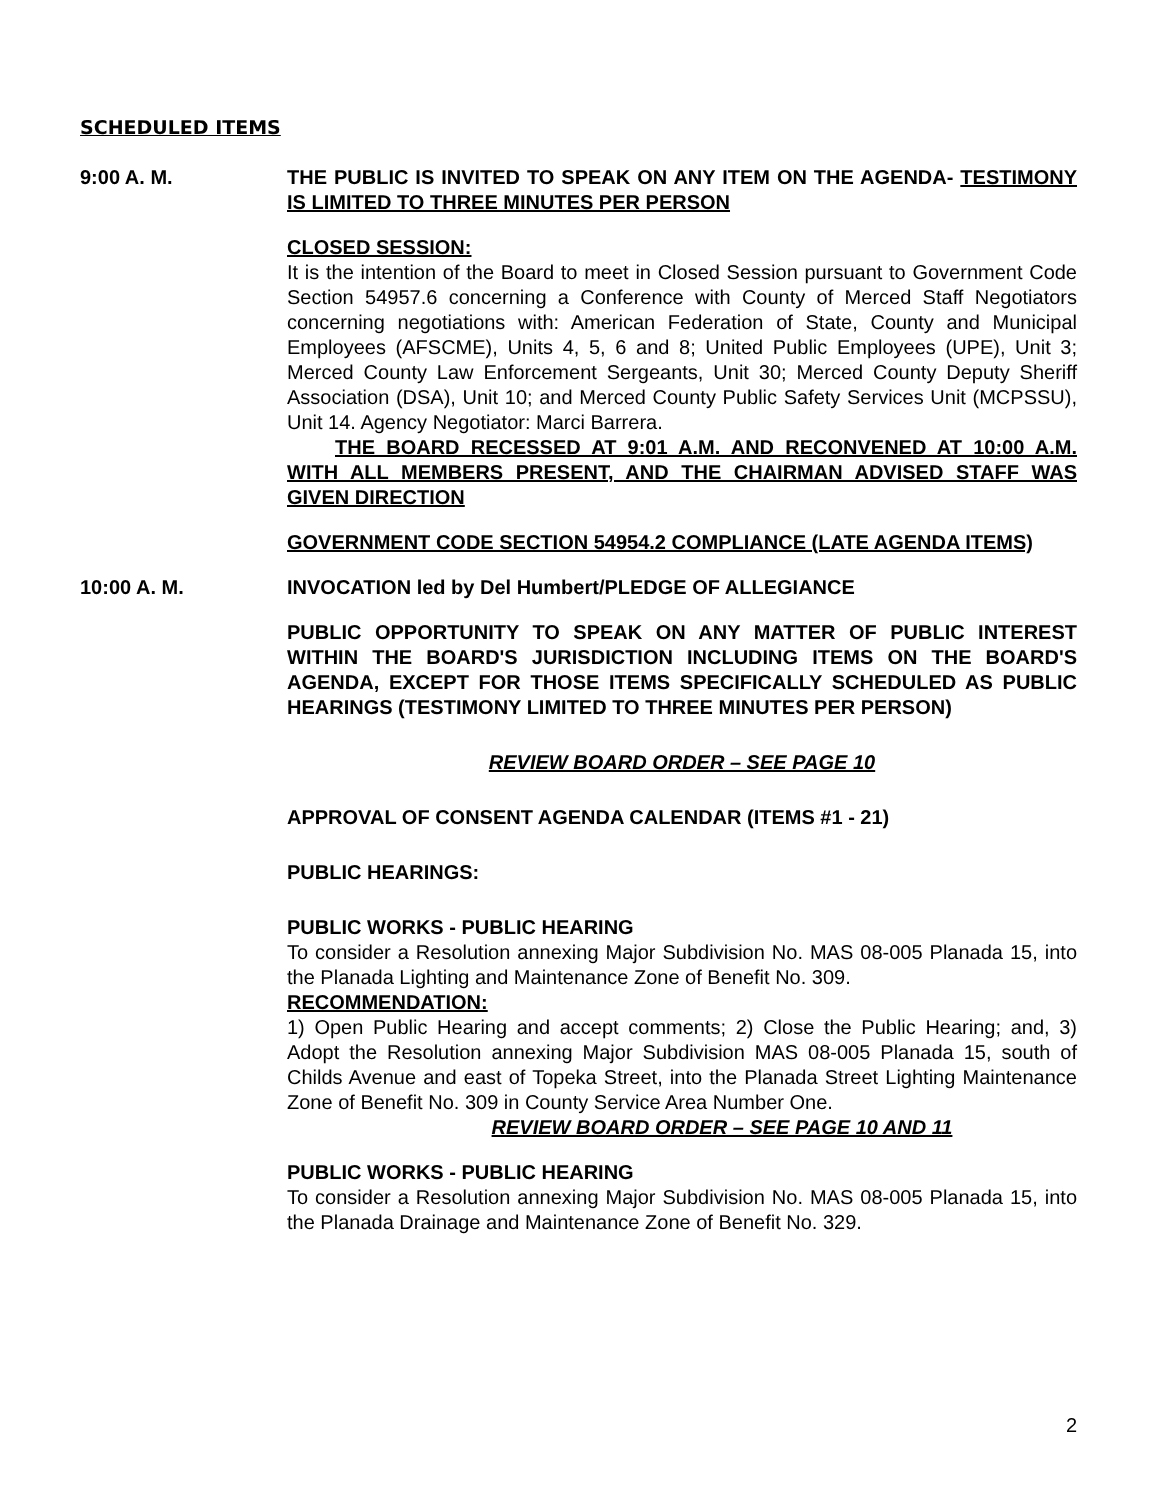SCHEDULED ITEMS
9:00 A. M. THE PUBLIC IS INVITED TO SPEAK ON ANY ITEM ON THE AGENDA- TESTIMONY IS LIMITED TO THREE MINUTES PER PERSON
CLOSED SESSION:
It is the intention of the Board to meet in Closed Session pursuant to Government Code Section 54957.6 concerning a Conference with County of Merced Staff Negotiators concerning negotiations with: American Federation of State, County and Municipal Employees (AFSCME), Units 4, 5, 6 and 8; United Public Employees (UPE), Unit 3; Merced County Law Enforcement Sergeants, Unit 30; Merced County Deputy Sheriff Association (DSA), Unit 10; and Merced County Public Safety Services Unit (MCPSSU), Unit 14. Agency Negotiator: Marci Barrera.
THE BOARD RECESSED AT 9:01 A.M. AND RECONVENED AT 10:00 A.M. WITH ALL MEMBERS PRESENT, AND THE CHAIRMAN ADVISED STAFF WAS GIVEN DIRECTION
GOVERNMENT CODE SECTION 54954.2 COMPLIANCE (LATE AGENDA ITEMS)
10:00 A. M. INVOCATION led by Del Humbert/PLEDGE OF ALLEGIANCE
PUBLIC OPPORTUNITY TO SPEAK ON ANY MATTER OF PUBLIC INTEREST WITHIN THE BOARD'S JURISDICTION INCLUDING ITEMS ON THE BOARD'S AGENDA, EXCEPT FOR THOSE ITEMS SPECIFICALLY SCHEDULED AS PUBLIC HEARINGS (TESTIMONY LIMITED TO THREE MINUTES PER PERSON)
REVIEW BOARD ORDER – SEE PAGE 10
APPROVAL OF CONSENT AGENDA CALENDAR (ITEMS #1 - 21)
PUBLIC HEARINGS:
PUBLIC WORKS - PUBLIC HEARING
To consider a Resolution annexing Major Subdivision No. MAS 08-005 Planada 15, into the Planada Lighting and Maintenance Zone of Benefit No. 309.
RECOMMENDATION:
1) Open Public Hearing and accept comments; 2) Close the Public Hearing; and, 3) Adopt the Resolution annexing Major Subdivision MAS 08-005 Planada 15, south of Childs Avenue and east of Topeka Street, into the Planada Street Lighting Maintenance Zone of Benefit No. 309 in County Service Area Number One.
REVIEW BOARD ORDER – SEE PAGE 10 AND 11
PUBLIC WORKS - PUBLIC HEARING
To consider a Resolution annexing Major Subdivision No. MAS 08-005 Planada 15, into the Planada Drainage and Maintenance Zone of Benefit No. 329.
2